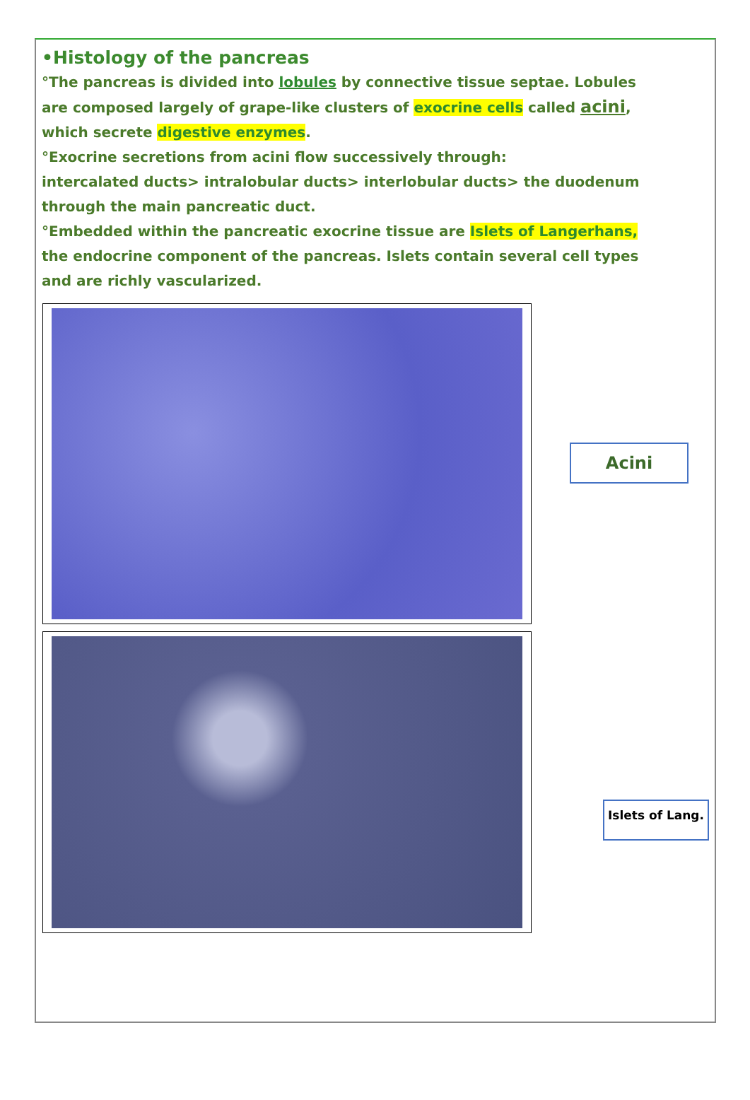•Histology of the pancreas
°The pancreas is divided into lobules by connective tissue septae. Lobules are composed largely of grape-like clusters of exocrine cells called acini, which secrete digestive enzymes.
°Exocrine secretions from acini flow successively through:
intercalated ducts> intralobular ducts> interlobular ducts> the duodenum through the main pancreatic duct.
°Embedded within the pancreatic exocrine tissue are Islets of Langerhans, the endocrine component of the pancreas. Islets contain several cell types and are richly vascularized.
Acini
Islets of Lang.